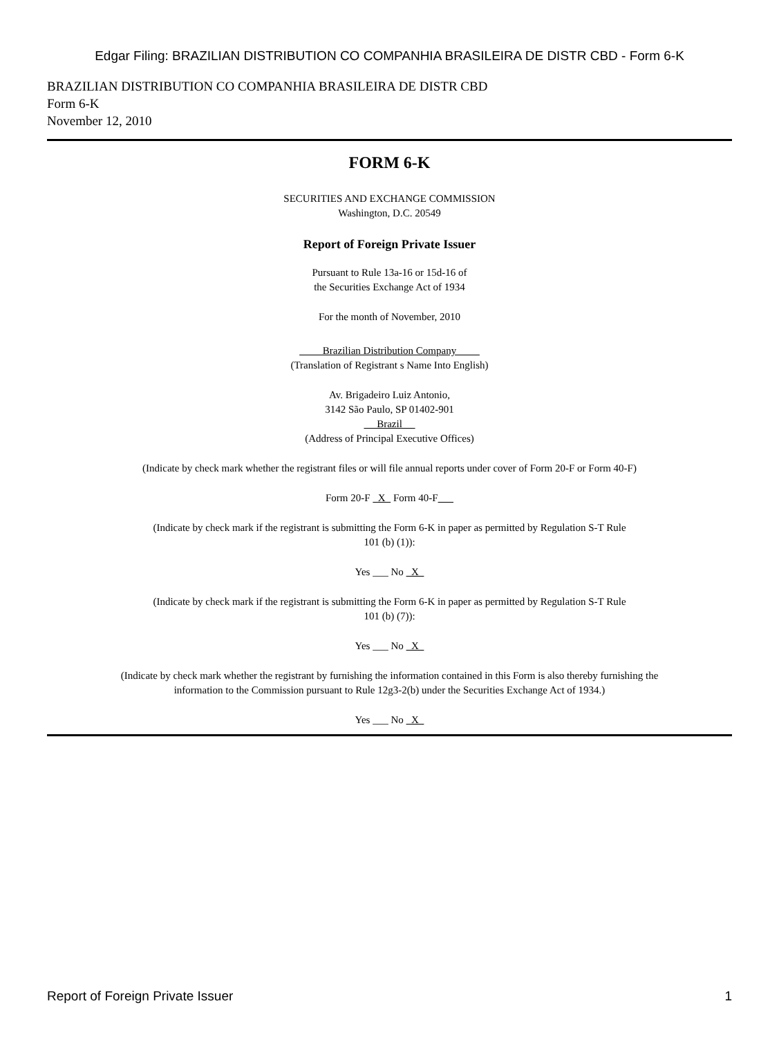Edgar Filing: BRAZILIAN DISTRIBUTION CO COMPANHIA BRASILEIRA DE DISTR CBD - Form 6-K
BRAZILIAN DISTRIBUTION CO COMPANHIA BRASILEIRA DE DISTR CBD
Form 6-K
November 12, 2010
FORM 6-K
SECURITIES AND EXCHANGE COMMISSION
Washington, D.C. 20549
Report of Foreign Private Issuer
Pursuant to Rule 13a-16 or 15d-16 of
the Securities Exchange Act of 1934
For the month of November, 2010
Brazilian Distribution Company
(Translation of Registrant s Name Into English)
Av. Brigadeiro Luiz Antonio,
3142 São Paulo, SP 01402-901
Brazil
(Address of Principal Executive Offices)
(Indicate by check mark whether the registrant files or will file annual reports under cover of Form 20-F or Form 40-F)
Form 20-F X Form 40-F
(Indicate by check mark if the registrant is submitting the Form 6-K in paper as permitted by Regulation S-T Rule
101 (b) (1)):
Yes ___ No X
(Indicate by check mark if the registrant is submitting the Form 6-K in paper as permitted by Regulation S-T Rule
101 (b) (7)):
Yes ___ No X
(Indicate by check mark whether the registrant by furnishing the information contained in this Form is also thereby furnishing the
information to the Commission pursuant to Rule 12g3-2(b) under the Securities Exchange Act of 1934.)
Yes ___ No X
Report of Foreign Private Issuer 1